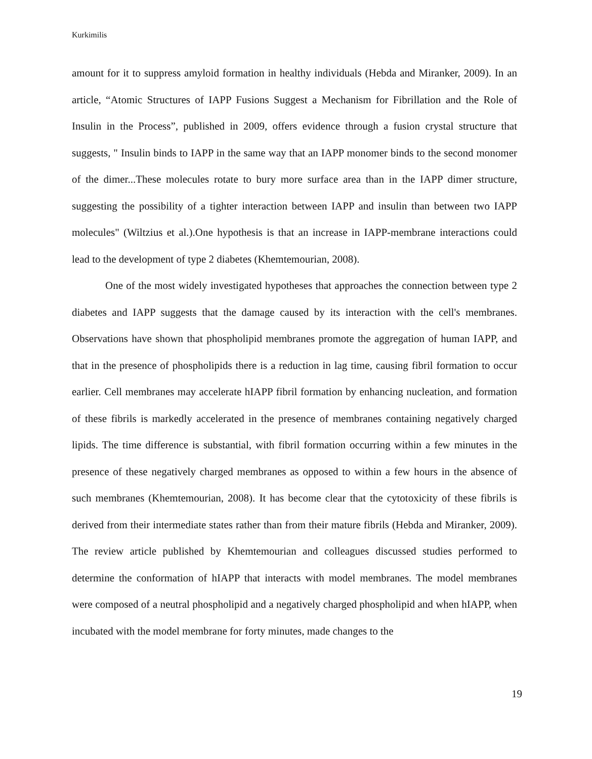Kurkimilis
amount for it to suppress amyloid formation in healthy individuals (Hebda and Miranker, 2009). In an article, “Atomic Structures of IAPP Fusions Suggest a Mechanism for Fibrillation and the Role of Insulin in the Process”, published in 2009, offers evidence through a fusion crystal structure that suggests, " Insulin binds to IAPP in the same way that an IAPP monomer binds to the second monomer of the dimer...These molecules rotate to bury more surface area than in the IAPP dimer structure, suggesting the possibility of a tighter interaction between IAPP and insulin than between two IAPP molecules" (Wiltzius et al.).One hypothesis is that an increase in IAPP-membrane interactions could lead to the development of type 2 diabetes (Khemtemourian, 2008).
One of the most widely investigated hypotheses that approaches the connection between type 2 diabetes and IAPP suggests that the damage caused by its interaction with the cell's membranes. Observations have shown that phospholipid membranes promote the aggregation of human IAPP, and that in the presence of phospholipids there is a reduction in lag time, causing fibril formation to occur earlier. Cell membranes may accelerate hIAPP fibril formation by enhancing nucleation, and formation of these fibrils is markedly accelerated in the presence of membranes containing negatively charged lipids. The time difference is substantial, with fibril formation occurring within a few minutes in the presence of these negatively charged membranes as opposed to within a few hours in the absence of such membranes (Khemtemourian, 2008). It has become clear that the cytotoxicity of these fibrils is derived from their intermediate states rather than from their mature fibrils (Hebda and Miranker, 2009). The review article published by Khemtemourian and colleagues discussed studies performed to determine the conformation of hIAPP that interacts with model membranes. The model membranes were composed of a neutral phospholipid and a negatively charged phospholipid and when hIAPP, when incubated with the model membrane for forty minutes, made changes to the
19